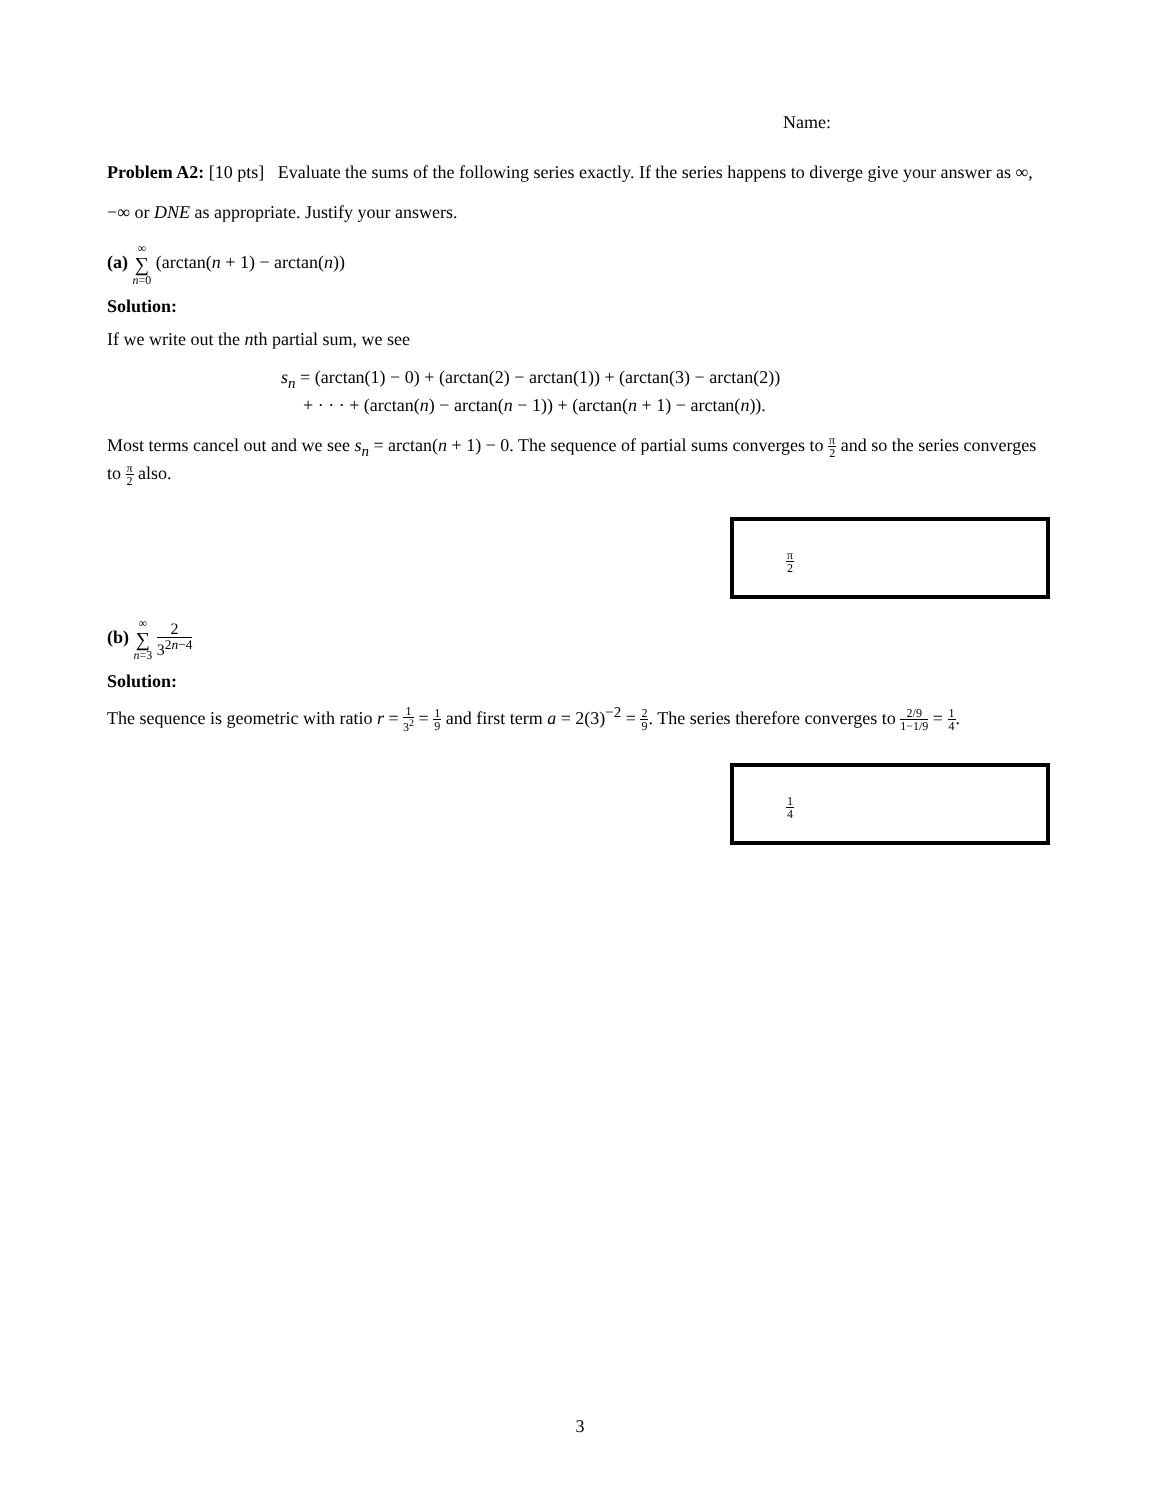Name:
Problem A2: [10 pts] Evaluate the sums of the following series exactly. If the series happens to diverge give your answer as ∞, −∞ or DNE as appropriate. Justify your answers.
(a) ∞ ∑ n=0 (arctan(n + 1) − arctan(n))
Solution:
If we write out the nth partial sum, we see
s<sub>n</sub> = (arctan(1) − 0) + (arctan(2) − arctan(1)) + (arctan(3) − arctan(2))
+ · · · + (arctan(n) − arctan(n − 1)) + (arctan(n + 1) − arctan(n)).
Most terms cancel out and we see s<sub>n</sub> = arctan(n + 1) − 0. The sequence of partial sums converges to π 2 and so the series converges to π 2 also.
π 2
(b) ∞ ∑ n=3 2 3<sup>2n−4</sup>
Solution:
The sequence is geometric with ratio r = 1 3<sup>2</sup> = 1 9 and first term a = 2(3)<sup>−2</sup> = 2 9. The series therefore converges to 2/9 1−1/9 = 1 4.
1 4
3